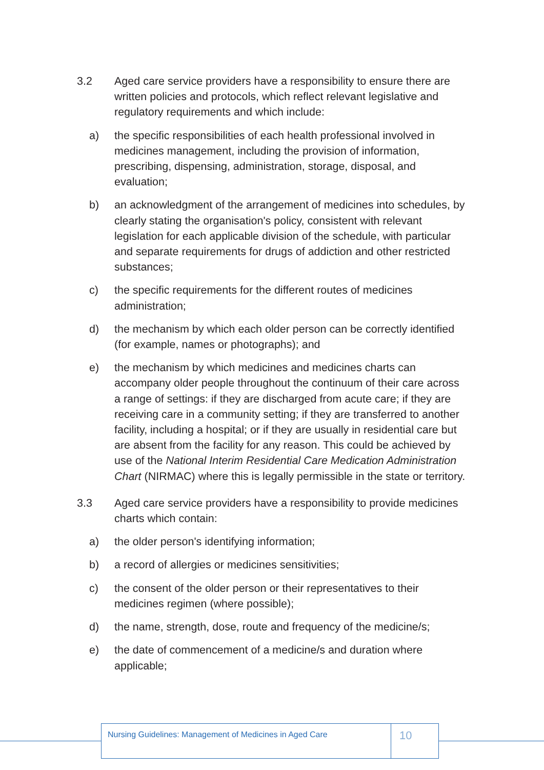3.2 Aged care service providers have a responsibility to ensure there are written policies and protocols, which reflect relevant legislative and regulatory requirements and which include:
a) the specific responsibilities of each health professional involved in medicines management, including the provision of information, prescribing, dispensing, administration, storage, disposal, and evaluation;
b) an acknowledgment of the arrangement of medicines into schedules, by clearly stating the organisation's policy, consistent with relevant legislation for each applicable division of the schedule, with particular and separate requirements for drugs of addiction and other restricted substances;
c) the specific requirements for the different routes of medicines administration;
d) the mechanism by which each older person can be correctly identified (for example, names or photographs); and
e) the mechanism by which medicines and medicines charts can accompany older people throughout the continuum of their care across a range of settings: if they are discharged from acute care; if they are receiving care in a community setting; if they are transferred to another facility, including a hospital; or if they are usually in residential care but are absent from the facility for any reason. This could be achieved by use of the National Interim Residential Care Medication Administration Chart (NIRMAC) where this is legally permissible in the state or territory.
3.3 Aged care service providers have a responsibility to provide medicines charts which contain:
a) the older person's identifying information;
b) a record of allergies or medicines sensitivities;
c) the consent of the older person or their representatives to their medicines regimen (where possible);
d) the name, strength, dose, route and frequency of the medicine/s;
e) the date of commencement of a medicine/s and duration where applicable;
Nursing Guidelines: Management of Medicines in Aged Care
10